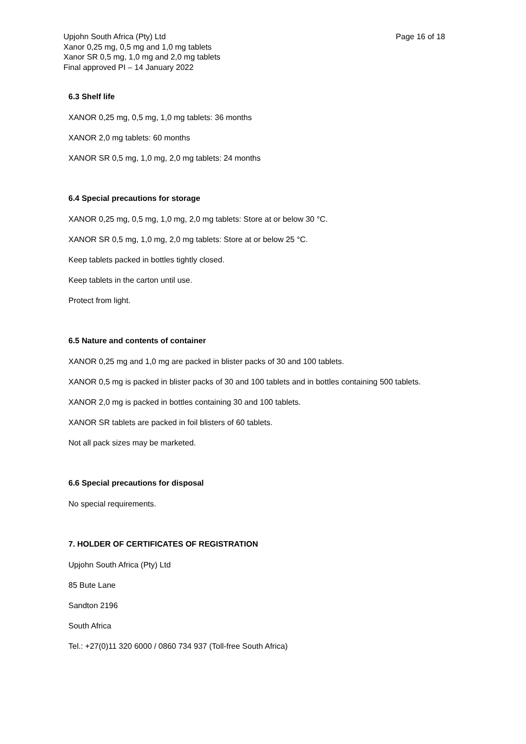Page 16 of 18 Upjohn South Africa (Pty) Ltd
Xanor 0,25 mg, 0,5 mg and 1,0 mg tablets
Xanor SR 0,5 mg, 1,0 mg and 2,0 mg tablets
Final approved PI – 14 January 2022
6.3 Shelf life
XANOR 0,25 mg, 0,5 mg, 1,0 mg tablets: 36 months
XANOR 2,0 mg tablets: 60 months
XANOR SR 0,5 mg, 1,0 mg, 2,0 mg tablets: 24 months
6.4 Special precautions for storage
XANOR 0,25 mg, 0,5 mg, 1,0 mg, 2,0 mg tablets: Store at or below 30 °C.
XANOR SR 0,5 mg, 1,0 mg, 2,0 mg tablets: Store at or below 25 °C.
Keep tablets packed in bottles tightly closed.
Keep tablets in the carton until use.
Protect from light.
6.5 Nature and contents of container
XANOR 0,25 mg and 1,0 mg are packed in blister packs of 30 and 100 tablets.
XANOR 0,5 mg is packed in blister packs of 30 and 100 tablets and in bottles containing 500 tablets.
XANOR 2,0 mg is packed in bottles containing 30 and 100 tablets.
XANOR SR tablets are packed in foil blisters of 60 tablets.
Not all pack sizes may be marketed.
6.6 Special precautions for disposal
No special requirements.
7. HOLDER OF CERTIFICATES OF REGISTRATION
Upjohn South Africa (Pty) Ltd
85 Bute Lane
Sandton 2196
South Africa
Tel.: +27(0)11 320 6000 / 0860 734 937 (Toll-free South Africa)